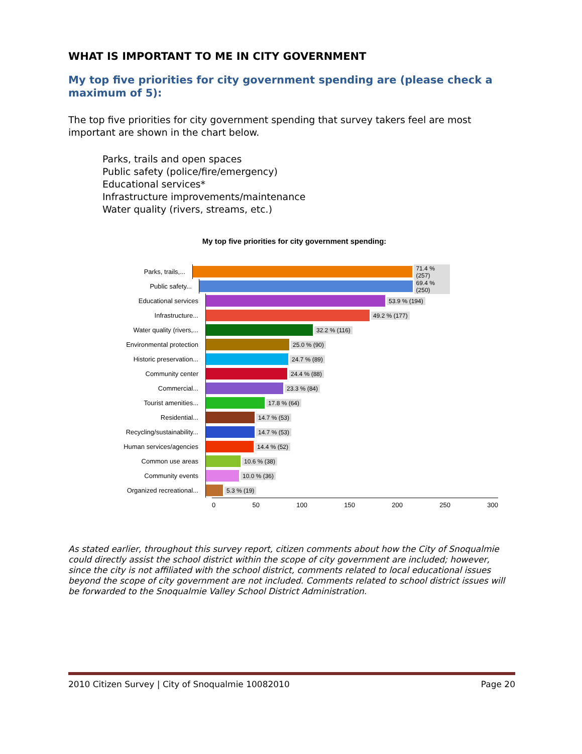WHAT IS IMPORTANT TO ME IN CITY GOVERNMENT
My top five priorities for city government spending are (please check a maximum of 5):
The top five priorities for city government spending that survey takers feel are most important are shown in the chart below.
Parks, trails and open spaces
Public safety (police/fire/emergency)
Educational services*
Infrastructure improvements/maintenance
Water quality (rivers, streams, etc.)
My top five priorities for city government spending:
Parks, trails,...
71.4 % (257)
Public safety...
69.4 % (250)
Educational services
53.9 % (194)
Infrastructure...
49.2 % (177)
Water quality (rivers,...
32.2 % (116)
Environmental protection
25.0 % (90)
Historic preservation...
24.7 % (89)
Community center
24.4 % (88)
Commercial...
23.3 % (84)
Tourist amenities...
17.8 % (64)
Residential...
14.7 % (53)
Recycling/sustainability...
14.7 % (53)
Human services/agencies
14.4 % (52)
Common use areas
10.6 % (38)
Community events
10.0 % (36)
Organized recreational...
5.3 % (19)
0 50 100 150 200 250 300
As stated earlier, throughout this survey report, citizen comments about how the City of Snoqualmie could directly assist the school district within the scope of city government are included; however, since the city is not affiliated with the school district, comments related to local educational issues beyond the scope of city government are not included. Comments related to school district issues will be forwarded to the Snoqualmie Valley School District Administration.
2010 Citizen Survey | City of Snoqualmie 10082010 Page 20